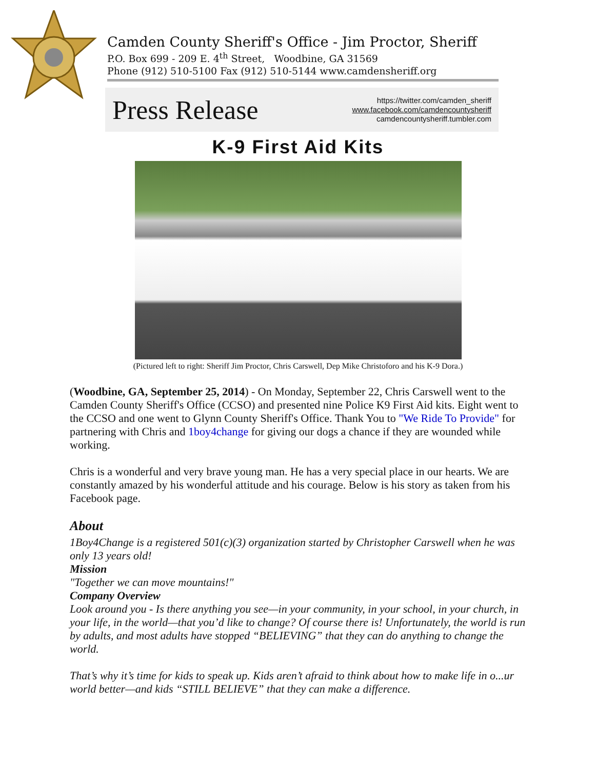Camden County Sheriff's Office - Jim Proctor, Sheriff
P.O. Box 699 - 209 E. 4<sup>th</sup> Street, Woodbine, GA 31569
Phone (912) 510-5100 Fax (912) 510-5144 www.camdensheriff.org
Press Release
https://twitter.com/camden_sheriff
www.facebook.com/camdencountysheriff
camdencountysheriff.tumbler.com
K-9 First Aid Kits
(Pictured left to right: Sheriff Jim Proctor, Chris Carswell, Dep Mike Christoforo and his K-9 Dora.)
(Woodbine, GA, September 25, 2014) - On Monday, September 22, Chris Carswell went to the Camden County Sheriff's Office (CCSO) and presented nine Police K9 First Aid kits. Eight went to the CCSO and one went to Glynn County Sheriff's Office. Thank You to "We Ride To Provide" for partnering with Chris and 1boy4change for giving our dogs a chance if they are wounded while working.
Chris is a wonderful and very brave young man. He has a very special place in our hearts. We are constantly amazed by his wonderful attitude and his courage. Below is his story as taken from his Facebook page.
About
1Boy4Change is a registered 501(c)(3) organization started by Christopher Carswell when he was only 13 years old!
Mission
"Together we can move mountains!"
Company Overview
Look around you - Is there anything you see—in your community, in your school, in your church, in your life, in the world—that you’d like to change? Of course there is! Unfortunately, the world is run by adults, and most adults have stopped “BELIEVING” that they can do anything to change the world.
That’s why it’s time for kids to speak up. Kids aren’t afraid to think about how to make life in o...ur world better—and kids “STILL BELIEVE” that they can make a difference.